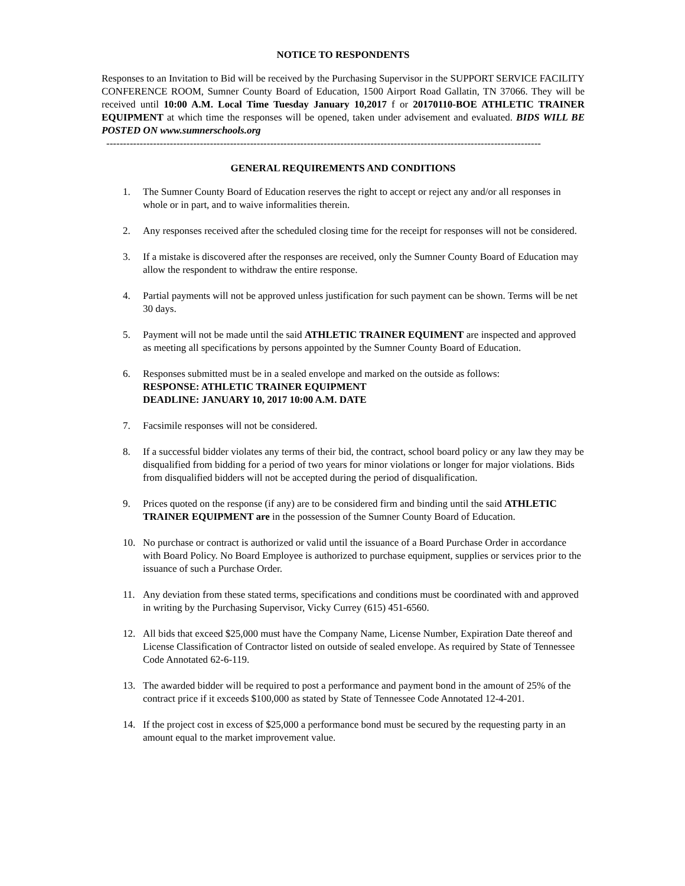NOTICE TO RESPONDENTS
Responses to an Invitation to Bid will be received by the Purchasing Supervisor in the SUPPORT SERVICE FACILITY CONFERENCE ROOM, Sumner County Board of Education, 1500 Airport Road Gallatin, TN 37066. They will be received until 10:00 A.M. Local Time Tuesday January 10,2017 f or 20170110-BOE ATHLETIC TRAINER EQUIPMENT at which time the responses will be opened, taken under advisement and evaluated. BIDS WILL BE POSTED ON www.sumnerschools.org
----------------------------------------------------------------------------------------------------------------------------------
GENERAL REQUIREMENTS AND CONDITIONS
1. The Sumner County Board of Education reserves the right to accept or reject any and/or all responses in whole or in part, and to waive informalities therein.
2. Any responses received after the scheduled closing time for the receipt for responses will not be considered.
3. If a mistake is discovered after the responses are received, only the Sumner County Board of Education may allow the respondent to withdraw the entire response.
4. Partial payments will not be approved unless justification for such payment can be shown. Terms will be net 30 days.
5. Payment will not be made until the said ATHLETIC TRAINER EQUIMENT are inspected and approved as meeting all specifications by persons appointed by the Sumner County Board of Education.
6. Responses submitted must be in a sealed envelope and marked on the outside as follows:
RESPONSE: ATHLETIC TRAINER EQUIPMENT
DEADLINE: JANUARY 10, 2017 10:00 A.M. DATE
7. Facsimile responses will not be considered.
8. If a successful bidder violates any terms of their bid, the contract, school board policy or any law they may be disqualified from bidding for a period of two years for minor violations or longer for major violations. Bids from disqualified bidders will not be accepted during the period of disqualification.
9. Prices quoted on the response (if any) are to be considered firm and binding until the said ATHLETIC TRAINER EQUIPMENT are in the possession of the Sumner County Board of Education.
10. No purchase or contract is authorized or valid until the issuance of a Board Purchase Order in accordance with Board Policy. No Board Employee is authorized to purchase equipment, supplies or services prior to the issuance of such a Purchase Order.
11. Any deviation from these stated terms, specifications and conditions must be coordinated with and approved in writing by the Purchasing Supervisor, Vicky Currey (615) 451-6560.
12. All bids that exceed $25,000 must have the Company Name, License Number, Expiration Date thereof and License Classification of Contractor listed on outside of sealed envelope. As required by State of Tennessee Code Annotated 62-6-119.
13. The awarded bidder will be required to post a performance and payment bond in the amount of 25% of the contract price if it exceeds $100,000 as stated by State of Tennessee Code Annotated 12-4-201.
14. If the project cost in excess of $25,000 a performance bond must be secured by the requesting party in an amount equal to the market improvement value.